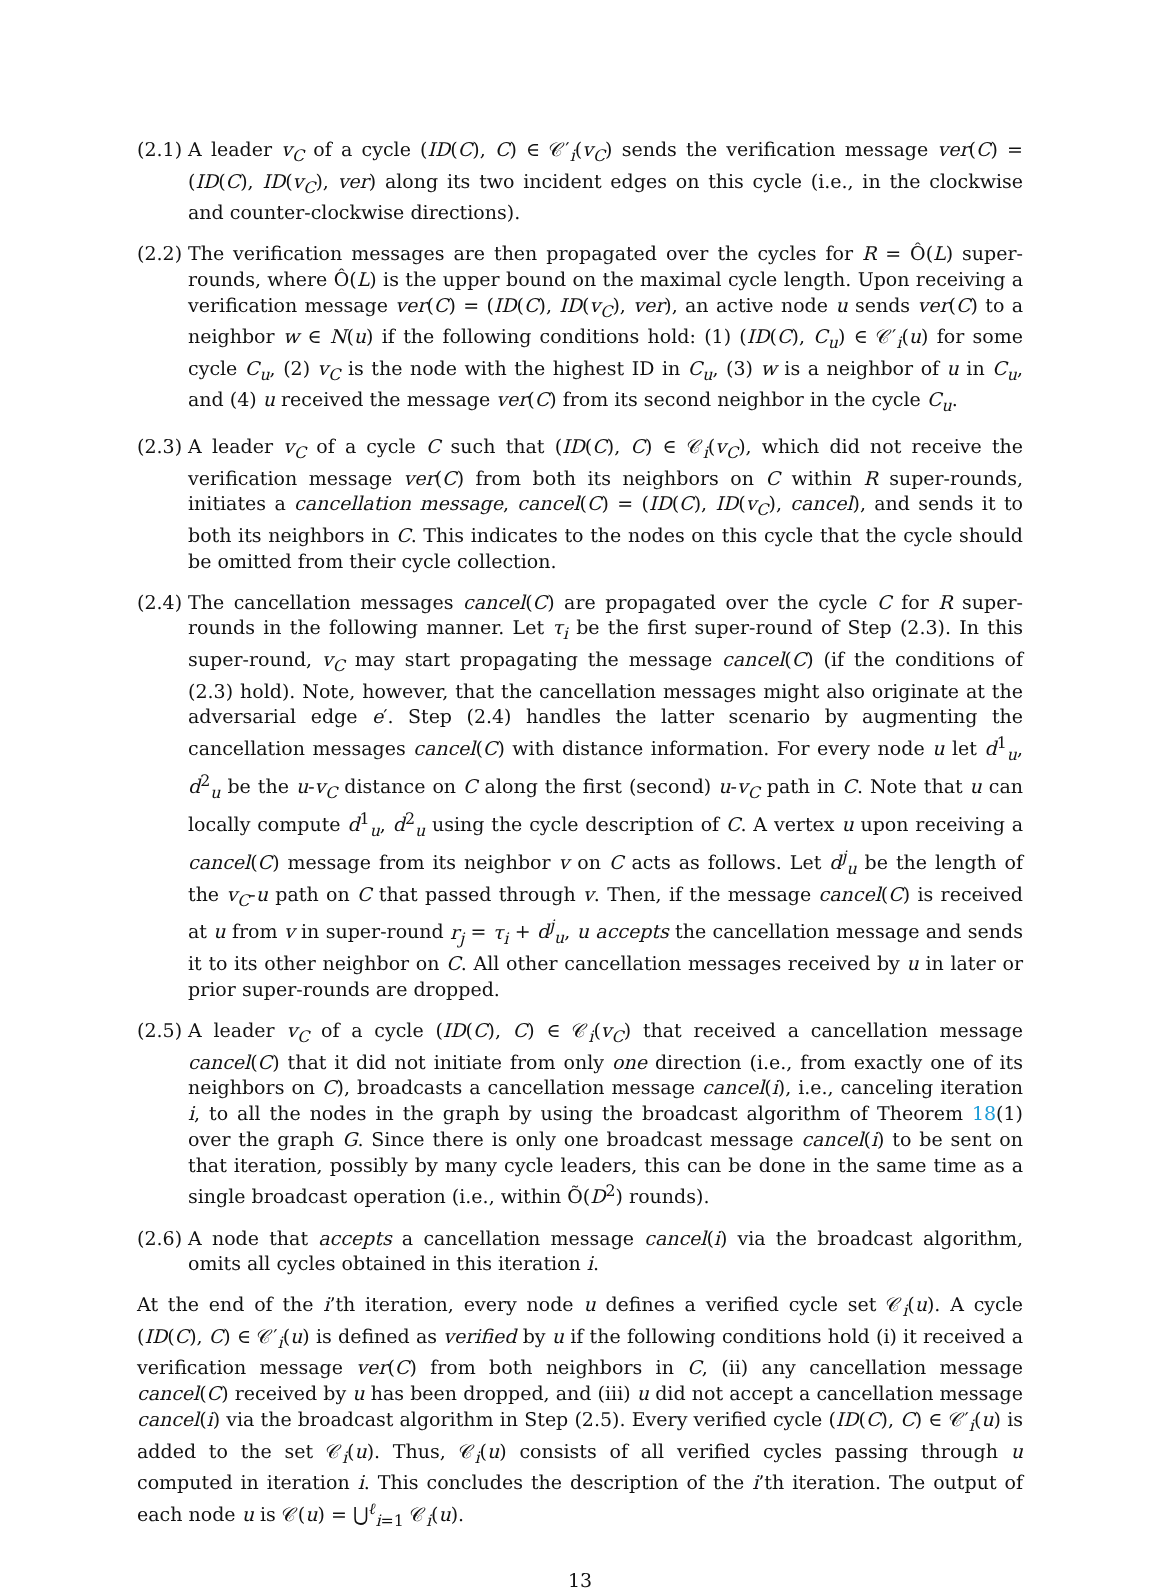(2.1)
A leader v<sub>C</sub> of a cycle (ID(C), C) ∈ 𝒞′<sub>i</sub>(v<sub>C</sub>) sends the verification message ver(C) = (ID(C), ID(v<sub>C</sub>), ver) along its two incident edges on this cycle (i.e., in the clockwise and counter-clockwise directions).
(2.2)
The verification messages are then propagated over the cycles for R = Ô(L) super-rounds, where Ô(L) is the upper bound on the maximal cycle length. Upon receiving a verification message ver(C) = (ID(C), ID(v<sub>C</sub>), ver), an active node u sends ver(C) to a neighbor w ∈ N(u) if the following conditions hold: (1) (ID(C), C<sub>u</sub>) ∈ 𝒞′<sub>i</sub>(u) for some cycle C<sub>u</sub>, (2) v<sub>C</sub> is the node with the highest ID in C<sub>u</sub>, (3) w is a neighbor of u in C<sub>u</sub>, and (4) u received the message ver(C) from its second neighbor in the cycle C<sub>u</sub>.
(2.3)
A leader v<sub>C</sub> of a cycle C such that (ID(C), C) ∈ 𝒞<sub>i</sub>(v<sub>C</sub>), which did not receive the verification message ver(C) from both its neighbors on C within R super-rounds, initiates a cancellation message, cancel(C) = (ID(C), ID(v<sub>C</sub>), cancel), and sends it to both its neighbors in C. This indicates to the nodes on this cycle that the cycle should be omitted from their cycle collection.
(2.4)
The cancellation messages cancel(C) are propagated over the cycle C for R super-rounds in the following manner. Let τ<sub>i</sub> be the first super-round of Step (2.3). In this super-round, v<sub>C</sub> may start propagating the message cancel(C) (if the conditions of (2.3) hold). Note, however, that the cancellation messages might also originate at the adversarial edge e′. Step (2.4) handles the latter scenario by augmenting the cancellation messages cancel(C) with distance information. For every node u let d<sup>1</sup><sub>u</sub>, d<sup>2</sup><sub>u</sub> be the u-v<sub>C</sub> distance on C along the first (second) u-v<sub>C</sub> path in C. Note that u can locally compute d<sup>1</sup><sub>u</sub>, d<sup>2</sup><sub>u</sub> using the cycle description of C. A vertex u upon receiving a cancel(C) message from its neighbor v on C acts as follows. Let d<sup>j</sup><sub>u</sub> be the length of the v<sub>C</sub>-u path on C that passed through v. Then, if the message cancel(C) is received at u from v in super-round r<sub>j</sub> = τ<sub>i</sub> + d<sup>j</sup><sub>u</sub>, u accepts the cancellation message and sends it to its other neighbor on C. All other cancellation messages received by u in later or prior super-rounds are dropped.
(2.5)
A leader v<sub>C</sub> of a cycle (ID(C), C) ∈ 𝒞<sub>i</sub>(v<sub>C</sub>) that received a cancellation message cancel(C) that it did not initiate from only one direction (i.e., from exactly one of its neighbors on C), broadcasts a cancellation message cancel(i), i.e., canceling iteration i, to all the nodes in the graph by using the broadcast algorithm of Theorem 18(1) over the graph G. Since there is only one broadcast message cancel(i) to be sent on that iteration, possibly by many cycle leaders, this can be done in the same time as a single broadcast operation (i.e., within Õ(D<sup>2</sup>) rounds).
(2.6)
A node that accepts a cancellation message cancel(i) via the broadcast algorithm, omits all cycles obtained in this iteration i.
At the end of the i’th iteration, every node u defines a verified cycle set 𝒞<sub>i</sub>(u). A cycle (ID(C), C) ∈ 𝒞′<sub>i</sub>(u) is defined as verified by u if the following conditions hold (i) it received a verification message ver(C) from both neighbors in C, (ii) any cancellation message cancel(C) received by u has been dropped, and (iii) u did not accept a cancellation message cancel(i) via the broadcast algorithm in Step (2.5). Every verified cycle (ID(C), C) ∈ 𝒞′<sub>i</sub>(u) is added to the set 𝒞<sub>i</sub>(u). Thus, 𝒞<sub>i</sub>(u) consists of all verified cycles passing through u computed in iteration i. This concludes the description of the i’th iteration. The output of each node u is 𝒞(u) = ⋃<sup>ℓ</sup><sub>i=1</sub> 𝒞<sub>i</sub>(u).
13